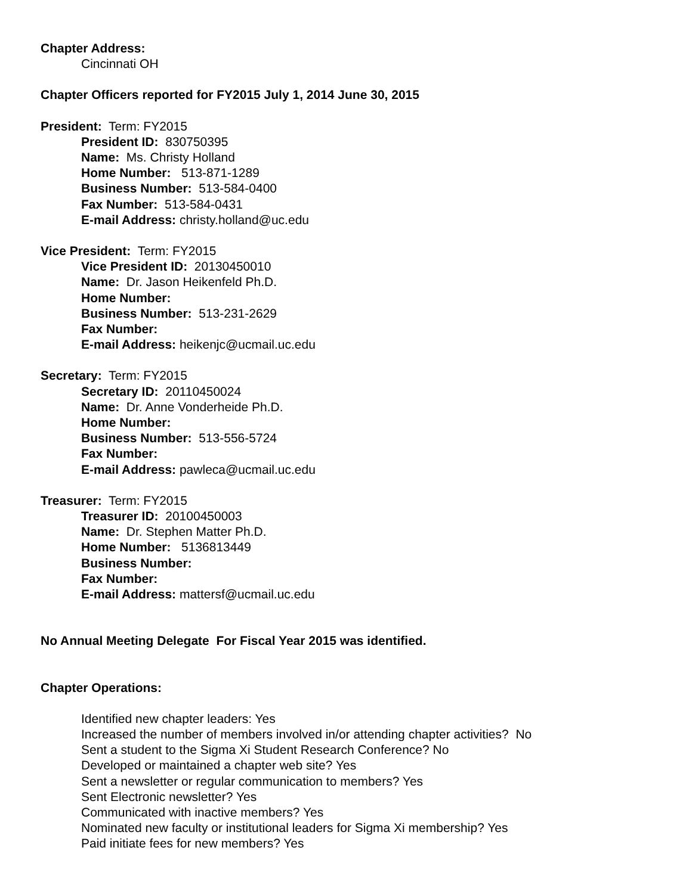Chapter Address:
Cincinnati OH
Chapter Officers reported for FY2015 July 1, 2014 June 30, 2015
President: Term: FY2015
President ID: 830750395
Name: Ms. Christy Holland
Home Number: 513-871-1289
Business Number: 513-584-0400
Fax Number: 513-584-0431
E-mail Address: christy.holland@uc.edu
Vice President: Term: FY2015
Vice President ID: 20130450010
Name: Dr. Jason Heikenfeld Ph.D.
Home Number:
Business Number: 513-231-2629
Fax Number:
E-mail Address: heikenjc@ucmail.uc.edu
Secretary: Term: FY2015
Secretary ID: 20110450024
Name: Dr. Anne Vonderheide Ph.D.
Home Number:
Business Number: 513-556-5724
Fax Number:
E-mail Address: pawleca@ucmail.uc.edu
Treasurer: Term: FY2015
Treasurer ID: 20100450003
Name: Dr. Stephen Matter Ph.D.
Home Number: 5136813449
Business Number:
Fax Number:
E-mail Address: mattersf@ucmail.uc.edu
No Annual Meeting Delegate For Fiscal Year 2015 was identified.
Chapter Operations:
Identified new chapter leaders: Yes
Increased the number of members involved in/or attending chapter activities? No
Sent a student to the Sigma Xi Student Research Conference? No
Developed or maintained a chapter web site? Yes
Sent a newsletter or regular communication to members? Yes
Sent Electronic newsletter? Yes
Communicated with inactive members? Yes
Nominated new faculty or institutional leaders for Sigma Xi membership? Yes
Paid initiate fees for new members? Yes